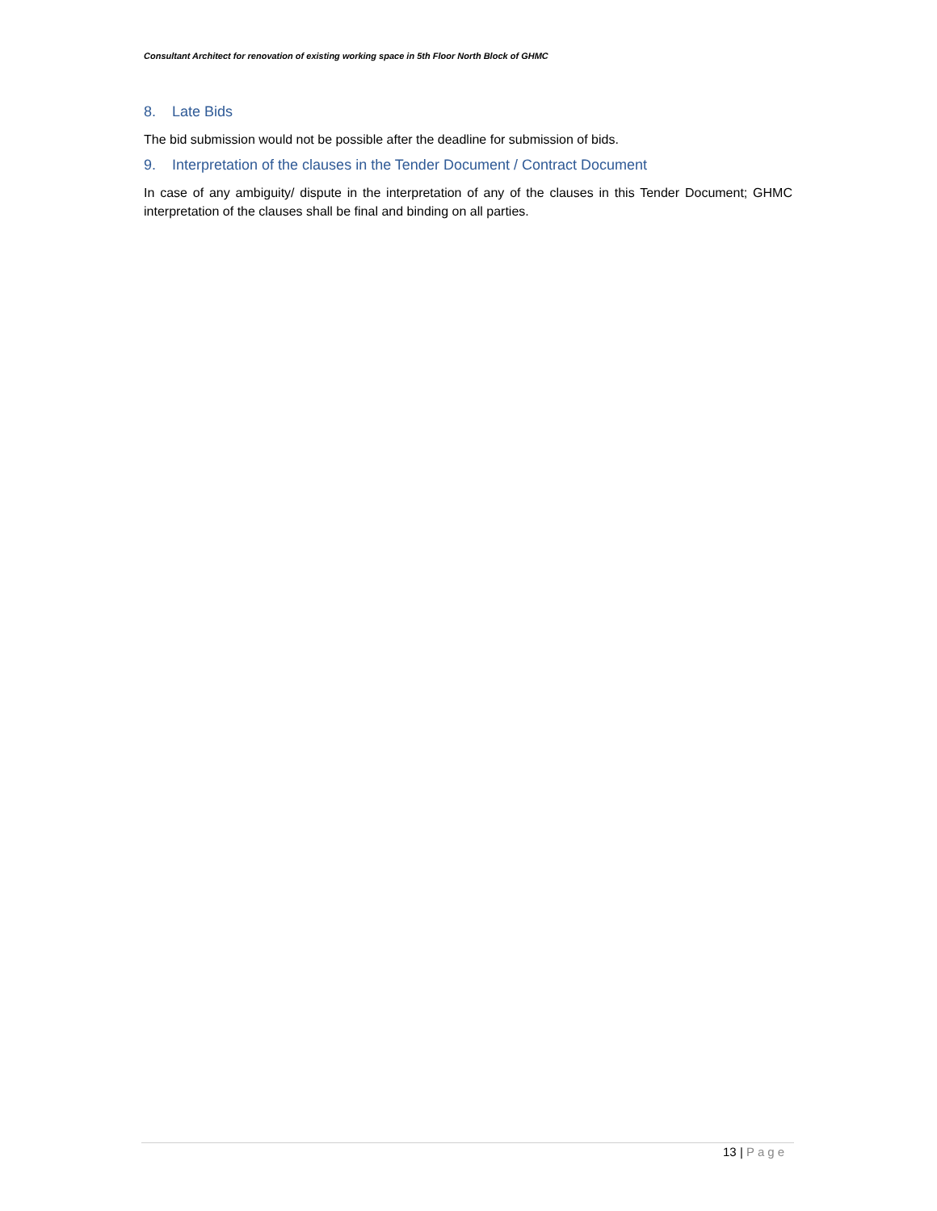Consultant Architect for renovation of existing working space in 5th Floor North Block of GHMC
8. Late Bids
The bid submission would not be possible after the deadline for submission of bids.
9. Interpretation of the clauses in the Tender Document / Contract Document
In case of any ambiguity/ dispute in the interpretation of any of the clauses in this Tender Document; GHMC interpretation of the clauses shall be final and binding on all parties.
13 | Page